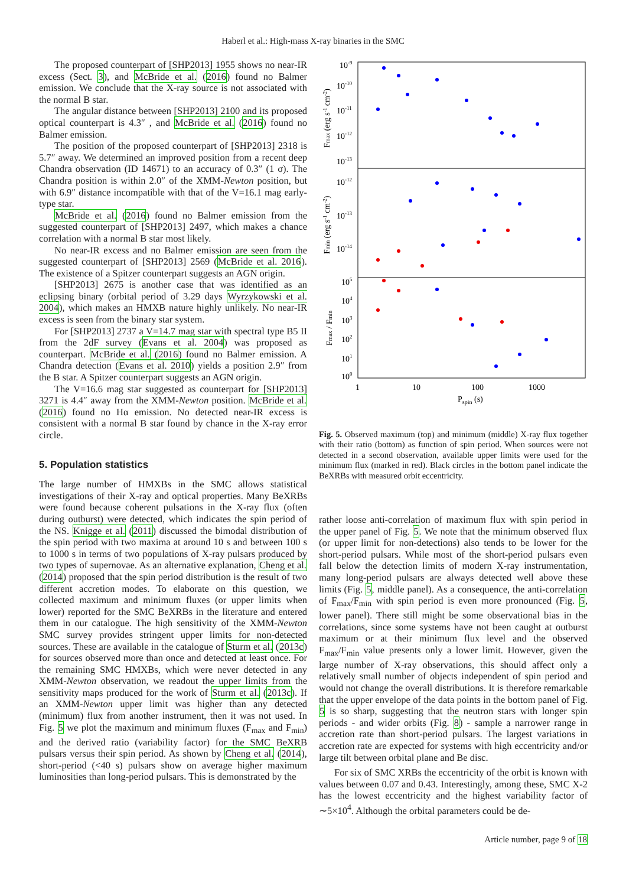Haberl et al.: High-mass X-ray binaries in the SMC
The proposed counterpart of [SHP2013] 1955 shows no near-IR excess (Sect. 3), and McBride et al. (2016) found no Balmer emission. We conclude that the X-ray source is not associated with the normal B star.
The angular distance between [SHP2013] 2100 and its proposed optical counterpart is 4.3″ , and McBride et al. (2016) found no Balmer emission.
The position of the proposed counterpart of [SHP2013] 2318 is 5.7″ away. We determined an improved position from a recent deep Chandra observation (ID 14671) to an accuracy of 0.3″ (1 σ). The Chandra position is within 2.0″ of the XMM-Newton position, but with 6.9″ distance incompatible with that of the V=16.1 mag early-type star.
McBride et al. (2016) found no Balmer emission from the suggested counterpart of [SHP2013] 2497, which makes a chance correlation with a normal B star most likely.
No near-IR excess and no Balmer emission are seen from the suggested counterpart of [SHP2013] 2569 (McBride et al. 2016). The existence of a Spitzer counterpart suggests an AGN origin.
[SHP2013] 2675 is another case that was identified as an eclipsing binary (orbital period of 3.29 days Wyrzykowski et al. 2004), which makes an HMXB nature highly unlikely. No near-IR excess is seen from the binary star system.
For [SHP2013] 2737 a V=14.7 mag star with spectral type B5 II from the 2dF survey (Evans et al. 2004) was proposed as counterpart. McBride et al. (2016) found no Balmer emission. A Chandra detection (Evans et al. 2010) yields a position 2.9″ from the B star. A Spitzer counterpart suggests an AGN origin.
The V=16.6 mag star suggested as counterpart for [SHP2013] 3271 is 4.4″ away from the XMM-Newton position. McBride et al. (2016) found no Hα emission. No detected near-IR excess is consistent with a normal B star found by chance in the X-ray error circle.
5. Population statistics
The large number of HMXBs in the SMC allows statistical investigations of their X-ray and optical properties. Many BeXRBs were found because coherent pulsations in the X-ray flux (often during outburst) were detected, which indicates the spin period of the NS. Knigge et al. (2011) discussed the bimodal distribution of the spin period with two maxima at around 10 s and between 100 s to 1000 s in terms of two populations of X-ray pulsars produced by two types of supernovae. As an alternative explanation, Cheng et al. (2014) proposed that the spin period distribution is the result of two different accretion modes. To elaborate on this question, we collected maximum and minimum fluxes (or upper limits when lower) reported for the SMC BeXRBs in the literature and entered them in our catalogue. The high sensitivity of the XMM-Newton SMC survey provides stringent upper limits for non-detected sources. These are available in the catalogue of Sturm et al. (2013c) for sources observed more than once and detected at least once. For the remaining SMC HMXBs, which were never detected in any XMM-Newton observation, we readout the upper limits from the sensitivity maps produced for the work of Sturm et al. (2013c). If an XMM-Newton upper limit was higher than any detected (minimum) flux from another instrument, then it was not used. In Fig. 5 we plot the maximum and minimum fluxes (F<sub>max</sub> and F<sub>min</sub>) and the derived ratio (variability factor) for the SMC BeXRB pulsars versus their spin period. As shown by Cheng et al. (2014), short-period (<40 s) pulsars show on average higher maximum luminosities than long-period pulsars. This is demonstrated by the
10-9
10-10
10-11
10-12
10-13
10-12
10-13
10-14
105
104
103
102
101
100
1
10
100
1000
Pspin (s)
Fmax (erg s-1 cm-2)
Fmin (erg s-1 cm-2)
Fmax / Fmin
Fig. 5. Observed maximum (top) and minimum (middle) X-ray flux together with their ratio (bottom) as function of spin period. When sources were not detected in a second observation, available upper limits were used for the minimum flux (marked in red). Black circles in the bottom panel indicate the BeXRBs with measured orbit eccentricity.
rather loose anti-correlation of maximum flux with spin period in the upper panel of Fig. 5. We note that the minimum observed flux (or upper limit for non-detections) also tends to be lower for the short-period pulsars. While most of the short-period pulsars even fall below the detection limits of modern X-ray instrumentation, many long-period pulsars are always detected well above these limits (Fig. 5, middle panel). As a consequence, the anti-correlation of F<sub>max</sub>/F<sub>min</sub> with spin period is even more pronounced (Fig. 5, lower panel). There still might be some observational bias in the correlations, since some systems have not been caught at outburst maximum or at their minimum flux level and the observed F<sub>max</sub>/F<sub>min</sub> value presents only a lower limit. However, given the large number of X-ray observations, this should affect only a relatively small number of objects independent of spin period and would not change the overall distributions. It is therefore remarkable that the upper envelope of the data points in the bottom panel of Fig. 5 is so sharp, suggesting that the neutron stars with longer spin periods - and wider orbits (Fig. 8) - sample a narrower range in accretion rate than short-period pulsars. The largest variations in accretion rate are expected for systems with high eccentricity and/or large tilt between orbital plane and Be disc.
For six of SMC XRBs the eccentricity of the orbit is known with values between 0.07 and 0.43. Interestingly, among these, SMC X-2 has the lowest eccentricity and the highest variability factor of ∼5×10<sup>4</sup>. Although the orbital parameters could be de-
Article number, page 9 of 18